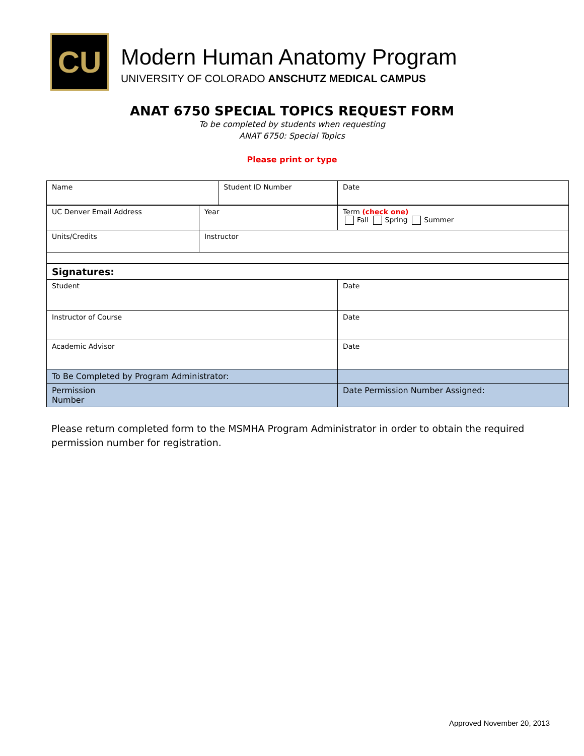CU
Modern Human Anatomy Program
UNIVERSITY OF COLORADO ANSCHUTZ MEDICAL CAMPUS
ANAT 6750 SPECIAL TOPICS REQUEST FORM
To be completed by students when requesting
ANAT 6750: Special Topics
Please print or type
| Name | | | Student ID Number | | | Date |
| UC Denver Email Address | | Year | | Term (check one) Fall Spring Summer | | |
| Units/Credits | Instructor | | | | | |
| Signatures: | | | | | | |
| Student | | | | | Date | |
| Instructor of Course | | | | | Date | |
| Academic Advisor | | | | | Date | |
| To Be Completed by Program Administrator: | | | | | | |
| Permission Number | | | | | Date Permission Number Assigned: | |
Please return completed form to the MSMHA Program Administrator in order to obtain the required permission number for registration.
Approved November 20, 2013